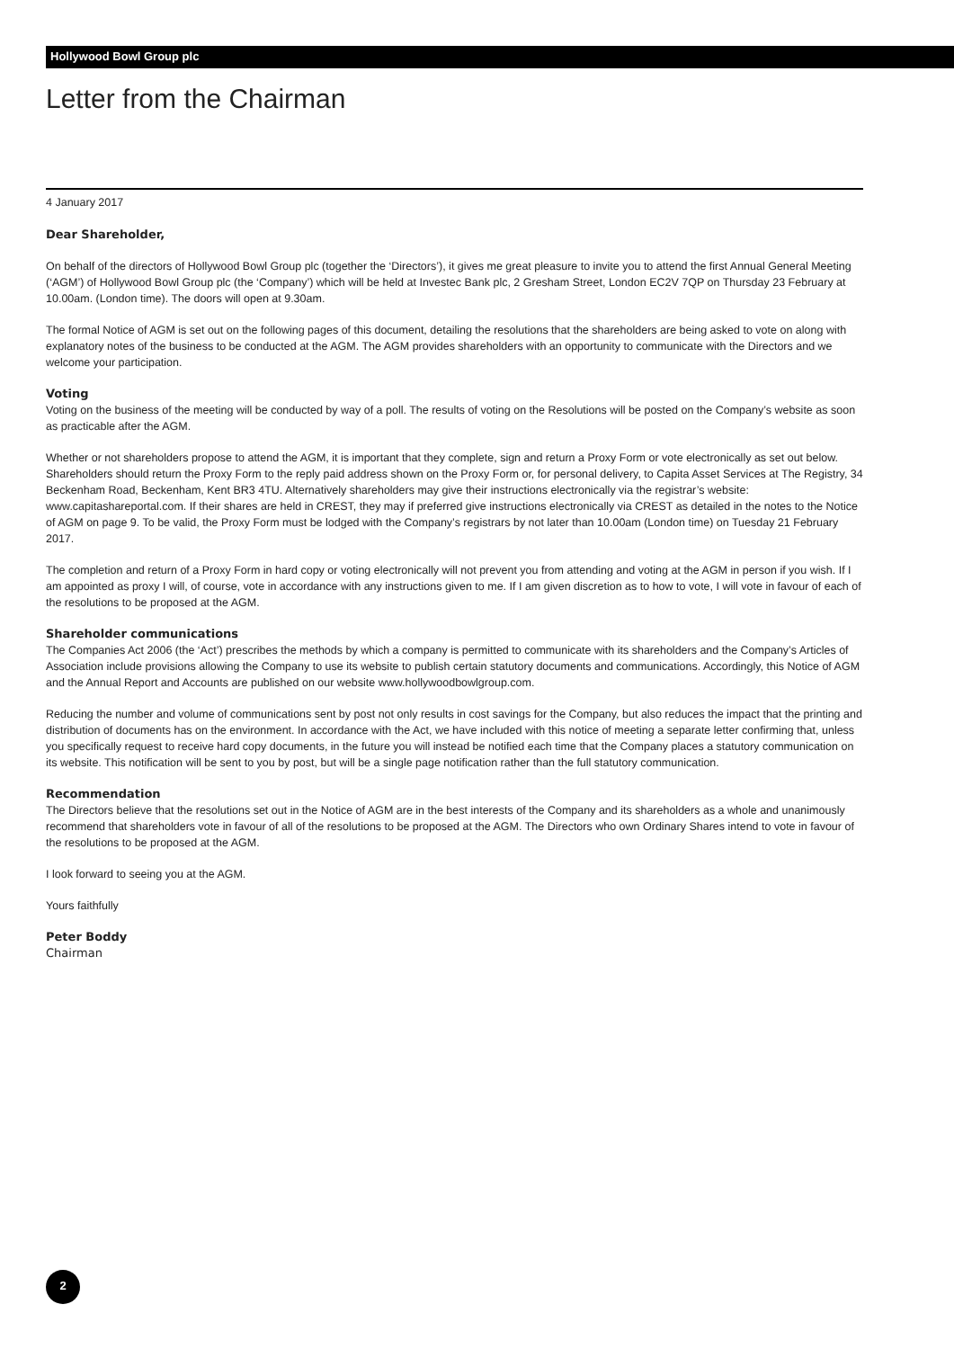Hollywood Bowl Group plc
Letter from the Chairman
4 January 2017
Dear Shareholder,
On behalf of the directors of Hollywood Bowl Group plc (together the ‘Directors’), it gives me great pleasure to invite you to attend the first Annual General Meeting (‘AGM’) of Hollywood Bowl Group plc (the ‘Company’) which will be held at Investec Bank plc, 2 Gresham Street, London EC2V 7QP on Thursday 23 February at 10.00am. (London time). The doors will open at 9.30am.
The formal Notice of AGM is set out on the following pages of this document, detailing the resolutions that the shareholders are being asked to vote on along with explanatory notes of the business to be conducted at the AGM. The AGM provides shareholders with an opportunity to communicate with the Directors and we welcome your participation.
Voting
Voting on the business of the meeting will be conducted by way of a poll. The results of voting on the Resolutions will be posted on the Company’s website as soon as practicable after the AGM.
Whether or not shareholders propose to attend the AGM, it is important that they complete, sign and return a Proxy Form or vote electronically as set out below. Shareholders should return the Proxy Form to the reply paid address shown on the Proxy Form or, for personal delivery, to Capita Asset Services at The Registry, 34 Beckenham Road, Beckenham, Kent BR3 4TU. Alternatively shareholders may give their instructions electronically via the registrar’s website: www.capitashareportal.com. If their shares are held in CREST, they may if preferred give instructions electronically via CREST as detailed in the notes to the Notice of AGM on page 9. To be valid, the Proxy Form must be lodged with the Company’s registrars by not later than 10.00am (London time) on Tuesday 21 February 2017.
The completion and return of a Proxy Form in hard copy or voting electronically will not prevent you from attending and voting at the AGM in person if you wish. If I am appointed as proxy I will, of course, vote in accordance with any instructions given to me. If I am given discretion as to how to vote, I will vote in favour of each of the resolutions to be proposed at the AGM.
Shareholder communications
The Companies Act 2006 (the ‘Act’) prescribes the methods by which a company is permitted to communicate with its shareholders and the Company’s Articles of Association include provisions allowing the Company to use its website to publish certain statutory documents and communications. Accordingly, this Notice of AGM and the Annual Report and Accounts are published on our website www.hollywoodbowlgroup.com.
Reducing the number and volume of communications sent by post not only results in cost savings for the Company, but also reduces the impact that the printing and distribution of documents has on the environment. In accordance with the Act, we have included with this notice of meeting a separate letter confirming that, unless you specifically request to receive hard copy documents, in the future you will instead be notified each time that the Company places a statutory communication on its website. This notification will be sent to you by post, but will be a single page notification rather than the full statutory communication.
Recommendation
The Directors believe that the resolutions set out in the Notice of AGM are in the best interests of the Company and its shareholders as a whole and unanimously recommend that shareholders vote in favour of all of the resolutions to be proposed at the AGM. The Directors who own Ordinary Shares intend to vote in favour of the resolutions to be proposed at the AGM.
I look forward to seeing you at the AGM.
Yours faithfully
Peter Boddy
Chairman
2